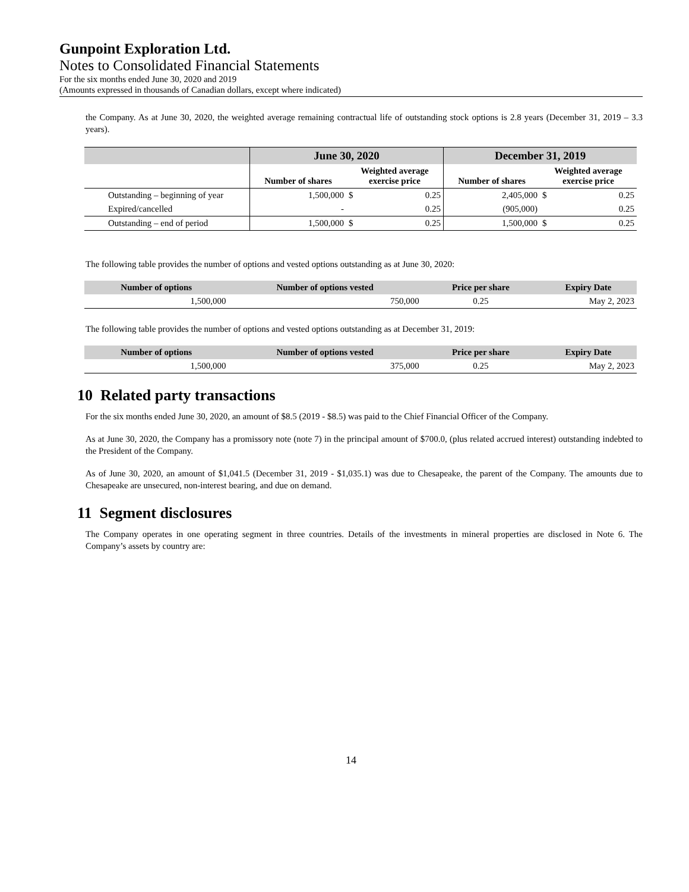Gunpoint Exploration Ltd.
Notes to Consolidated Financial Statements
For the six months ended June 30, 2020 and 2019
(Amounts expressed in thousands of Canadian dollars, except where indicated)
the Company. As at June 30, 2020, the weighted average remaining contractual life of outstanding stock options is 2.8 years (December 31, 2019 – 3.3 years).
| | June 30, 2020 | | | December 31, 2019 | | |
| --- | --- | --- | --- | --- | --- | --- |
| | Number of shares | Weighted average exercise price | | Number of shares | Weighted average exercise price | |
| Outstanding – beginning of year | 1,500,000 | $ | 0.25 | 2,405,000 | $ | 0.25 |
| Expired/cancelled | - | | 0.25 | (905,000) | | 0.25 |
| Outstanding – end of period | 1,500,000 | $ | 0.25 | 1,500,000 | $ | 0.25 |
The following table provides the number of options and vested options outstanding as at June 30, 2020:
| Number of options | Number of options vested | Price per share | Expiry Date |
| --- | --- | --- | --- |
| 1,500,000 | 750,000 | 0.25 | May 2, 2023 |
The following table provides the number of options and vested options outstanding as at December 31, 2019:
| Number of options | Number of options vested | Price per share | Expiry Date |
| --- | --- | --- | --- |
| 1,500,000 | 375,000 | 0.25 | May 2, 2023 |
10 Related party transactions
For the six months ended June 30, 2020, an amount of $8.5 (2019 - $8.5) was paid to the Chief Financial Officer of the Company.
As at June 30, 2020, the Company has a promissory note (note 7) in the principal amount of $700.0, (plus related accrued interest) outstanding indebted to the President of the Company.
As of June 30, 2020, an amount of $1,041.5 (December 31, 2019 - $1,035.1) was due to Chesapeake, the parent of the Company. The amounts due to Chesapeake are unsecured, non-interest bearing, and due on demand.
11 Segment disclosures
The Company operates in one operating segment in three countries. Details of the investments in mineral properties are disclosed in Note 6. The Company’s assets by country are:
14